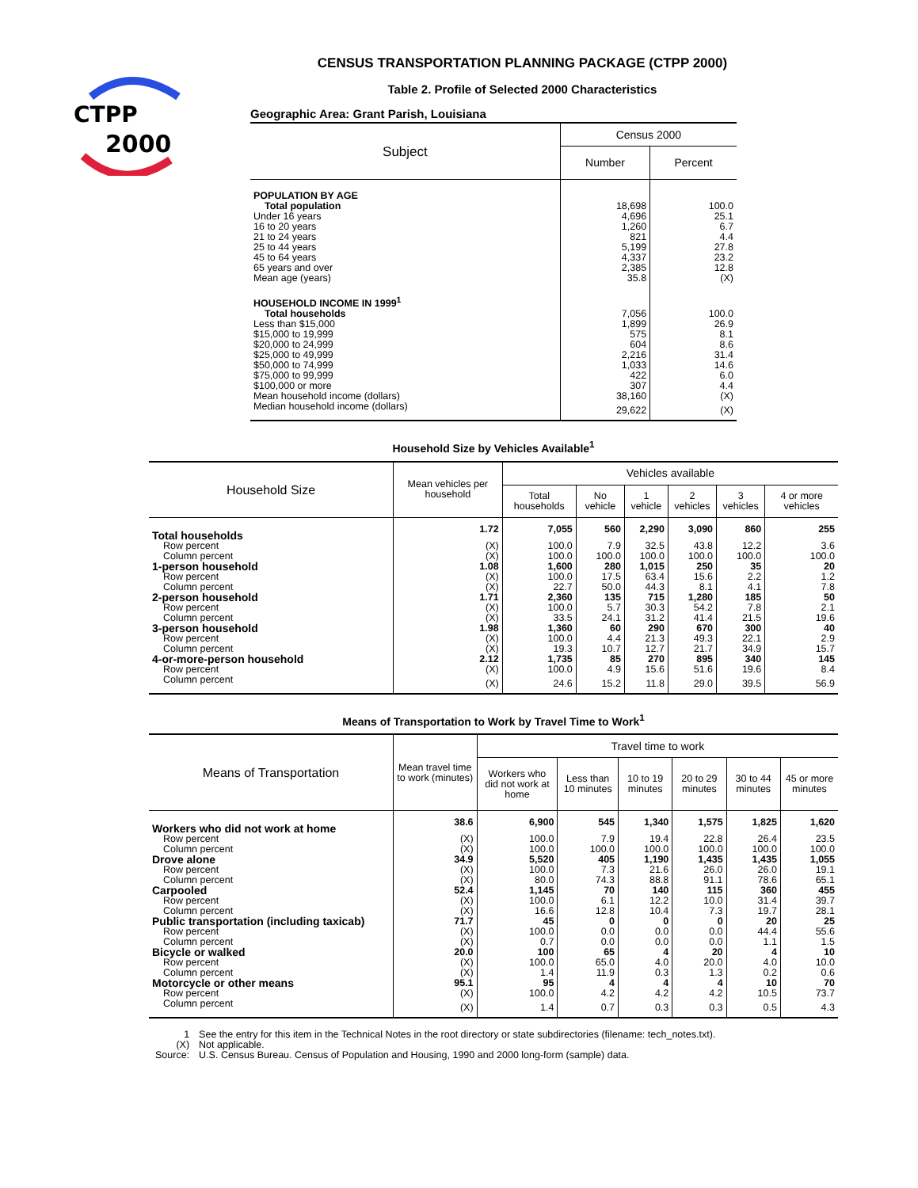CTPP
2000
CENSUS TRANSPORTATION PLANNING PACKAGE (CTPP 2000)
Table 2. Profile of Selected 2000 Characteristics
Geographic Area: Grant Parish, Louisiana
| Subject | Census 2000 | |
| --- | --- | --- |
| | Number | Percent |
| POPULATION BY AGE | | |
| Total population | 18,698 | 100.0 |
| Under 16 years | 4,696 | 25.1 |
| 16 to 20 years | 1,260 | 6.7 |
| 21 to 24 years | 821 | 4.4 |
| 25 to 44 years | 5,199 | 27.8 |
| 45 to 64 years | 4,337 | 23.2 |
| 65 years and over | 2,385 | 12.8 |
| Mean age (years) | 35.8 | (X) |
| HOUSEHOLD INCOME IN 1999<sup>1</sup> | | |
| Total households | 7,056 | 100.0 |
| Less than $15,000 | 1,899 | 26.9 |
| $15,000 to 19,999 | 575 | 8.1 |
| $20,000 to 24,999 | 604 | 8.6 |
| $25,000 to 49,999 | 2,216 | 31.4 |
| $50,000 to 74,999 | 1,033 | 14.6 |
| $75,000 to 99,999 | 422 | 6.0 |
| $100,000 or more | 307 | 4.4 |
| Mean household income (dollars) | 38,160 | (X) |
| Median household income (dollars) | 29,622 | (X) |
Household Size by Vehicles Available<sup>1</sup>
| Household Size | Mean vehicles per household | Vehicles available | | | | | |
| --- | --- | --- | --- | --- | --- | --- | --- |
| | | Total households | No vehicle | 1 vehicle | 2 vehicles | 3 vehicles | 4 or more vehicles |
| Total households | 1.72 | 7,055 | 560 | 2,290 | 3,090 | 860 | 255 |
| Row percent | (X) | 100.0 | 7.9 | 32.5 | 43.8 | 12.2 | 3.6 |
| Column percent | (X) | 100.0 | 100.0 | 100.0 | 100.0 | 100.0 | 100.0 |
| 1-person household | 1.08 | 1,600 | 280 | 1,015 | 250 | 35 | 20 |
| Row percent | (X) | 100.0 | 17.5 | 63.4 | 15.6 | 2.2 | 1.2 |
| Column percent | (X) | 22.7 | 50.0 | 44.3 | 8.1 | 4.1 | 7.8 |
| 2-person household | 1.71 | 2,360 | 135 | 715 | 1,280 | 185 | 50 |
| Row percent | (X) | 100.0 | 5.7 | 30.3 | 54.2 | 7.8 | 2.1 |
| Column percent | (X) | 33.5 | 24.1 | 31.2 | 41.4 | 21.5 | 19.6 |
| 3-person household | 1.98 | 1,360 | 60 | 290 | 670 | 300 | 40 |
| Row percent | (X) | 100.0 | 4.4 | 21.3 | 49.3 | 22.1 | 2.9 |
| Column percent | (X) | 19.3 | 10.7 | 12.7 | 21.7 | 34.9 | 15.7 |
| 4-or-more-person household | 2.12 | 1,735 | 85 | 270 | 895 | 340 | 145 |
| Row percent | (X) | 100.0 | 4.9 | 15.6 | 51.6 | 19.6 | 8.4 |
| Column percent | (X) | 24.6 | 15.2 | 11.8 | 29.0 | 39.5 | 56.9 |
Means of Transportation to Work by Travel Time to Work<sup>1</sup>
| Means of Transportation | Mean travel time to work (minutes) | Travel time to work | | | | | |
| --- | --- | --- | --- | --- | --- | --- | --- |
| | | Workers who did not work at home | Less than 10 minutes | 10 to 19 minutes | 20 to 29 minutes | 30 to 44 minutes | 45 or more minutes |
| Workers who did not work at home | 38.6 | 6,900 | 545 | 1,340 | 1,575 | 1,825 | 1,620 |
| Row percent | (X) | 100.0 | 7.9 | 19.4 | 22.8 | 26.4 | 23.5 |
| Column percent | (X) | 100.0 | 100.0 | 100.0 | 100.0 | 100.0 | 100.0 |
| Drove alone | 34.9 | 5,520 | 405 | 1,190 | 1,435 | 1,435 | 1,055 |
| Row percent | (X) | 100.0 | 7.3 | 21.6 | 26.0 | 26.0 | 19.1 |
| Column percent | (X) | 80.0 | 74.3 | 88.8 | 91.1 | 78.6 | 65.1 |
| Carpooled | 52.4 | 1,145 | 70 | 140 | 115 | 360 | 455 |
| Row percent | (X) | 100.0 | 6.1 | 12.2 | 10.0 | 31.4 | 39.7 |
| Column percent | (X) | 16.6 | 12.8 | 10.4 | 7.3 | 19.7 | 28.1 |
| Public transportation (including taxicab) | 71.7 | 45 | 0 | 0 | 0 | 20 | 25 |
| Row percent | (X) | 100.0 | 0.0 | 0.0 | 0.0 | 44.4 | 55.6 |
| Column percent | (X) | 0.7 | 0.0 | 0.0 | 0.0 | 1.1 | 1.5 |
| Bicycle or walked | 20.0 | 100 | 65 | 4 | 20 | 4 | 10 |
| Row percent | (X) | 100.0 | 65.0 | 4.0 | 20.0 | 4.0 | 10.0 |
| Column percent | (X) | 1.4 | 11.9 | 0.3 | 1.3 | 0.2 | 0.6 |
| Motorcycle or other means | 95.1 | 95 | 4 | 4 | 4 | 10 | 70 |
| Row percent | (X) | 100.0 | 4.2 | 4.2 | 4.2 | 10.5 | 73.7 |
| Column percent | (X) | 1.4 | 0.7 | 0.3 | 0.3 | 0.5 | 4.3 |
| 1 | See the entry for this item in the Technical Notes in the root directory or state subdirectories (filename: tech_notes.txt). |
| (X) | Not applicable. |
| Source: | U.S. Census Bureau. Census of Population and Housing, 1990 and 2000 long-form (sample) data. |